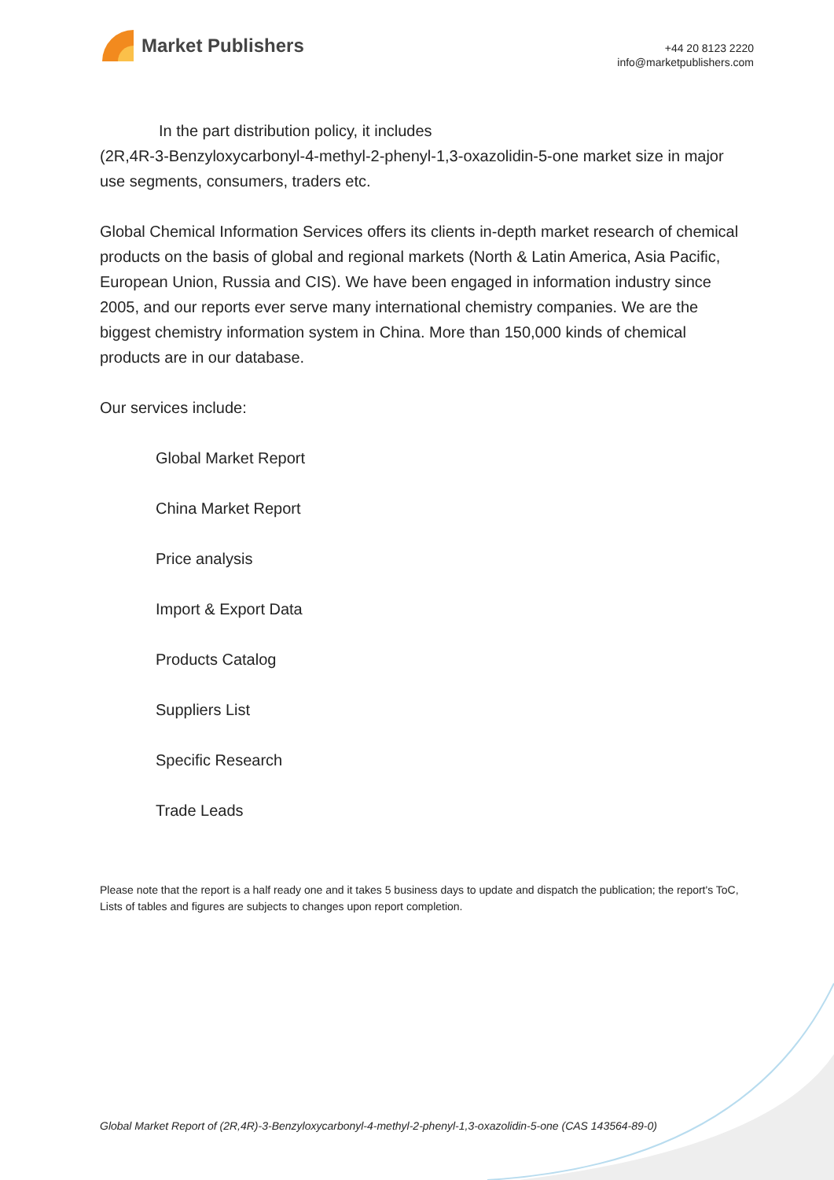Market Publishers
+44 20 8123 2220
info@marketpublishers.com
In the part distribution policy, it includes
(2R,4R-3-Benzyloxycarbonyl-4-methyl-2-phenyl-1,3-oxazolidin-5-one market size in major use segments, consumers, traders etc.
Global Chemical Information Services offers its clients in-depth market research of chemical products on the basis of global and regional markets (North & Latin America, Asia Pacific, European Union, Russia and CIS). We have been engaged in information industry since 2005, and our reports ever serve many international chemistry companies. We are the biggest chemistry information system in China. More than 150,000 kinds of chemical products are in our database.
Our services include:
Global Market Report
China Market Report
Price analysis
Import & Export Data
Products Catalog
Suppliers List
Specific Research
Trade Leads
Please note that the report is a half ready one and it takes 5 business days to update and dispatch the publication; the report's ToC, Lists of tables and figures are subjects to changes upon report completion.
Global Market Report of (2R,4R)-3-Benzyloxycarbonyl-4-methyl-2-phenyl-1,3-oxazolidin-5-one (CAS 143564-89-0)